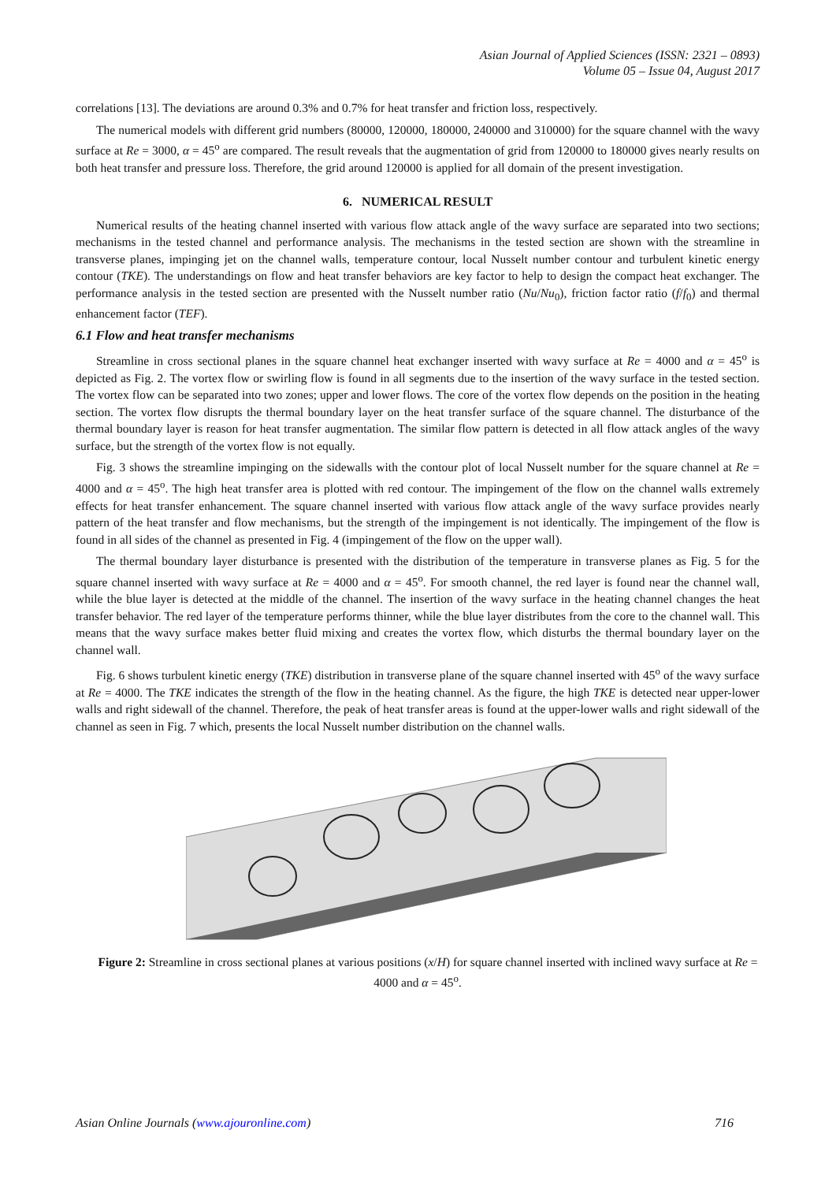Asian Journal of Applied Sciences (ISSN: 2321 – 0893)
Volume 05 – Issue 04, August 2017
correlations [13]. The deviations are around 0.3% and 0.7% for heat transfer and friction loss, respectively.
The numerical models with different grid numbers (80000, 120000, 180000, 240000 and 310000) for the square channel with the wavy surface at Re = 3000, α = 45<sup>o</sup> are compared. The result reveals that the augmentation of grid from 120000 to 180000 gives nearly results on both heat transfer and pressure loss. Therefore, the grid around 120000 is applied for all domain of the present investigation.
6. NUMERICAL RESULT
Numerical results of the heating channel inserted with various flow attack angle of the wavy surface are separated into two sections; mechanisms in the tested channel and performance analysis. The mechanisms in the tested section are shown with the streamline in transverse planes, impinging jet on the channel walls, temperature contour, local Nusselt number contour and turbulent kinetic energy contour (TKE). The understandings on flow and heat transfer behaviors are key factor to help to design the compact heat exchanger. The performance analysis in the tested section are presented with the Nusselt number ratio (Nu/Nu<sub>0</sub>), friction factor ratio (f/f<sub>0</sub>) and thermal enhancement factor (TEF).
6.1 Flow and heat transfer mechanisms
Streamline in cross sectional planes in the square channel heat exchanger inserted with wavy surface at Re = 4000 and α = 45<sup>o</sup> is depicted as Fig. 2. The vortex flow or swirling flow is found in all segments due to the insertion of the wavy surface in the tested section. The vortex flow can be separated into two zones; upper and lower flows. The core of the vortex flow depends on the position in the heating section. The vortex flow disrupts the thermal boundary layer on the heat transfer surface of the square channel. The disturbance of the thermal boundary layer is reason for heat transfer augmentation. The similar flow pattern is detected in all flow attack angles of the wavy surface, but the strength of the vortex flow is not equally.
Fig. 3 shows the streamline impinging on the sidewalls with the contour plot of local Nusselt number for the square channel at Re = 4000 and α = 45<sup>o</sup>. The high heat transfer area is plotted with red contour. The impingement of the flow on the channel walls extremely effects for heat transfer enhancement. The square channel inserted with various flow attack angle of the wavy surface provides nearly pattern of the heat transfer and flow mechanisms, but the strength of the impingement is not identically. The impingement of the flow is found in all sides of the channel as presented in Fig. 4 (impingement of the flow on the upper wall).
The thermal boundary layer disturbance is presented with the distribution of the temperature in transverse planes as Fig. 5 for the square channel inserted with wavy surface at Re = 4000 and α = 45<sup>o</sup>. For smooth channel, the red layer is found near the channel wall, while the blue layer is detected at the middle of the channel. The insertion of the wavy surface in the heating channel changes the heat transfer behavior. The red layer of the temperature performs thinner, while the blue layer distributes from the core to the channel wall. This means that the wavy surface makes better fluid mixing and creates the vortex flow, which disturbs the thermal boundary layer on the channel wall.
Fig. 6 shows turbulent kinetic energy (TKE) distribution in transverse plane of the square channel inserted with 45<sup>o</sup> of the wavy surface at Re = 4000. The TKE indicates the strength of the flow in the heating channel. As the figure, the high TKE is detected near upper-lower walls and right sidewall of the channel. Therefore, the peak of heat transfer areas is found at the upper-lower walls and right sidewall of the channel as seen in Fig. 7 which, presents the local Nusselt number distribution on the channel walls.
Figure 2: Streamline in cross sectional planes at various positions (x/H) for square channel inserted with inclined wavy surface at Re = 4000 and α = 45<sup>o</sup>.
Asian Online Journals (www.ajouronline.com) 716